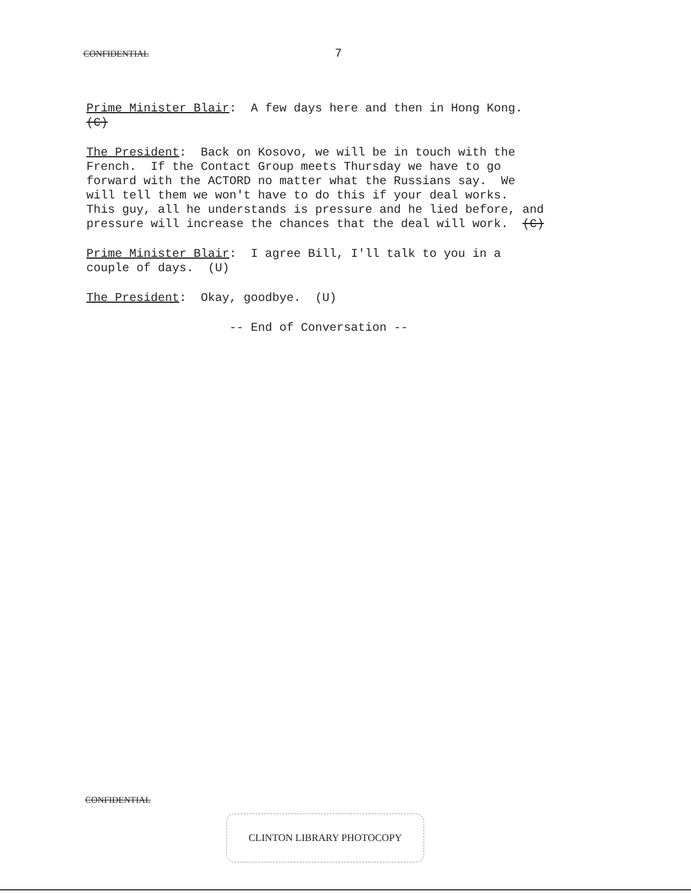CONFIDENTIAL 7
Prime Minister Blair: A few days here and then in Hong Kong. (C)
The President: Back on Kosovo, we will be in touch with the French. If the Contact Group meets Thursday we have to go forward with the ACTORD no matter what the Russians say. We will tell them we won't have to do this if your deal works. This guy, all he understands is pressure and he lied before, and pressure will increase the chances that the deal will work. (C)
Prime Minister Blair: I agree Bill, I'll talk to you in a couple of days. (U)
The President: Okay, goodbye. (U)
-- End of Conversation --
CONFIDENTIAL
CLINTON LIBRARY PHOTOCOPY